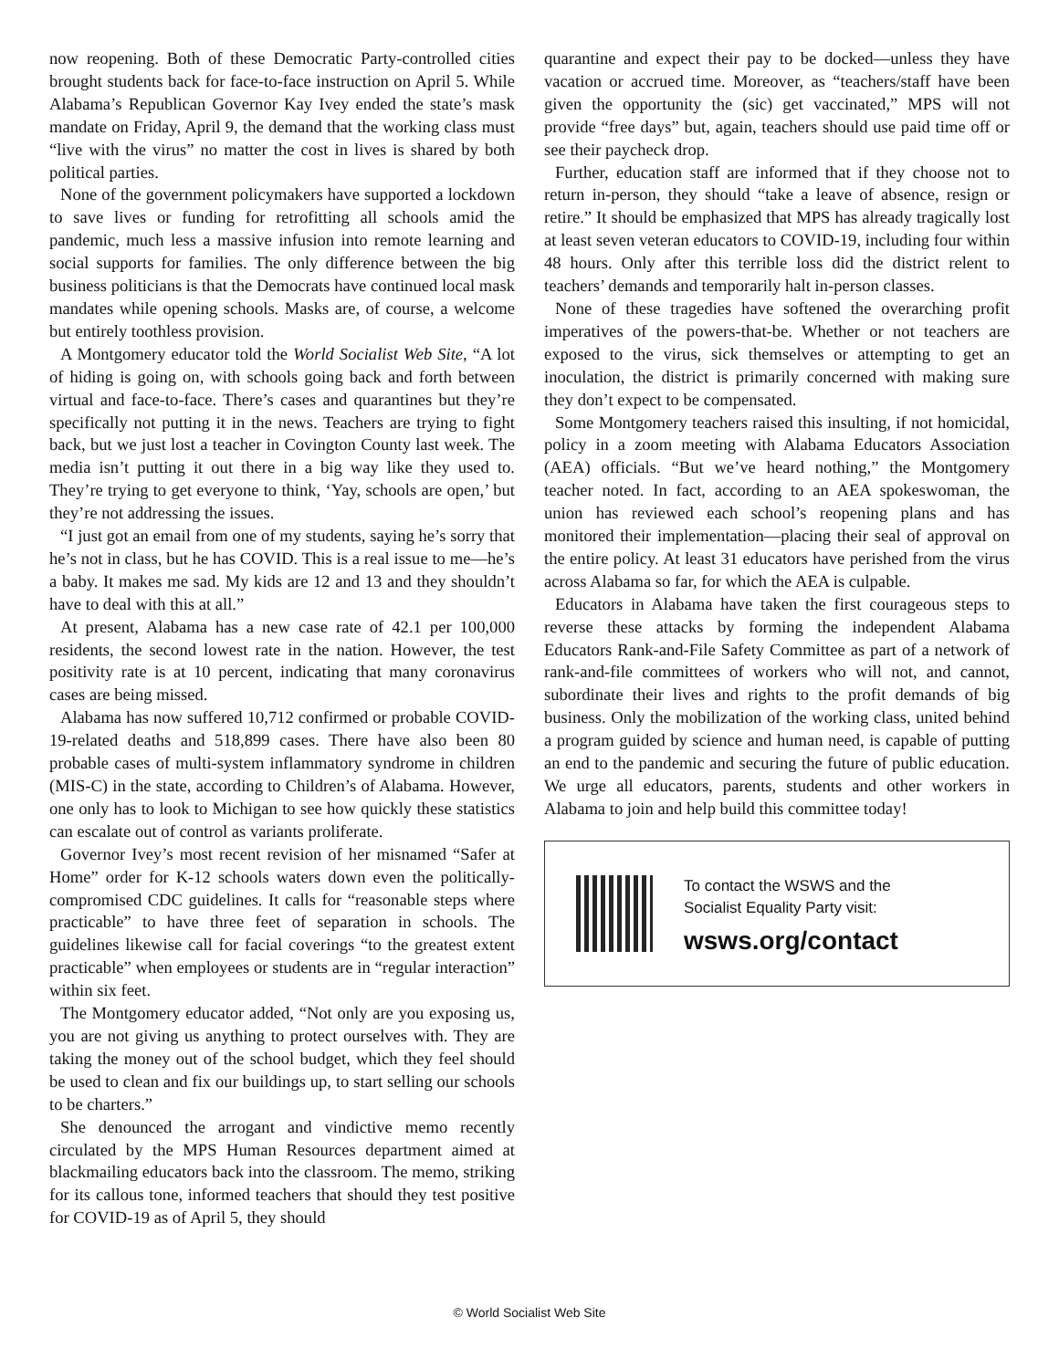now reopening. Both of these Democratic Party-controlled cities brought students back for face-to-face instruction on April 5. While Alabama’s Republican Governor Kay Ivey ended the state’s mask mandate on Friday, April 9, the demand that the working class must “live with the virus” no matter the cost in lives is shared by both political parties.
None of the government policymakers have supported a lockdown to save lives or funding for retrofitting all schools amid the pandemic, much less a massive infusion into remote learning and social supports for families. The only difference between the big business politicians is that the Democrats have continued local mask mandates while opening schools. Masks are, of course, a welcome but entirely toothless provision.
A Montgomery educator told the World Socialist Web Site, “A lot of hiding is going on, with schools going back and forth between virtual and face-to-face. There’s cases and quarantines but they’re specifically not putting it in the news. Teachers are trying to fight back, but we just lost a teacher in Covington County last week. The media isn’t putting it out there in a big way like they used to. They’re trying to get everyone to think, ‘Yay, schools are open,’ but they’re not addressing the issues.
“I just got an email from one of my students, saying he’s sorry that he’s not in class, but he has COVID. This is a real issue to me—he’s a baby. It makes me sad. My kids are 12 and 13 and they shouldn’t have to deal with this at all.”
At present, Alabama has a new case rate of 42.1 per 100,000 residents, the second lowest rate in the nation. However, the test positivity rate is at 10 percent, indicating that many coronavirus cases are being missed.
Alabama has now suffered 10,712 confirmed or probable COVID-19-related deaths and 518,899 cases. There have also been 80 probable cases of multi-system inflammatory syndrome in children (MIS-C) in the state, according to Children’s of Alabama. However, one only has to look to Michigan to see how quickly these statistics can escalate out of control as variants proliferate.
Governor Ivey’s most recent revision of her misnamed “Safer at Home” order for K-12 schools waters down even the politically-compromised CDC guidelines. It calls for “reasonable steps where practicable” to have three feet of separation in schools. The guidelines likewise call for facial coverings “to the greatest extent practicable” when employees or students are in “regular interaction” within six feet.
The Montgomery educator added, “Not only are you exposing us, you are not giving us anything to protect ourselves with. They are taking the money out of the school budget, which they feel should be used to clean and fix our buildings up, to start selling our schools to be charters.”
She denounced the arrogant and vindictive memo recently circulated by the MPS Human Resources department aimed at blackmailing educators back into the classroom. The memo, striking for its callous tone, informed teachers that should they test positive for COVID-19 as of April 5, they should
quarantine and expect their pay to be docked—unless they have vacation or accrued time. Moreover, as “teachers/staff have been given the opportunity the (sic) get vaccinated,” MPS will not provide “free days” but, again, teachers should use paid time off or see their paycheck drop.
Further, education staff are informed that if they choose not to return in-person, they should “take a leave of absence, resign or retire.” It should be emphasized that MPS has already tragically lost at least seven veteran educators to COVID-19, including four within 48 hours. Only after this terrible loss did the district relent to teachers’ demands and temporarily halt in-person classes.
None of these tragedies have softened the overarching profit imperatives of the powers-that-be. Whether or not teachers are exposed to the virus, sick themselves or attempting to get an inoculation, the district is primarily concerned with making sure they don’t expect to be compensated.
Some Montgomery teachers raised this insulting, if not homicidal, policy in a zoom meeting with Alabama Educators Association (AEA) officials. “But we’ve heard nothing,” the Montgomery teacher noted. In fact, according to an AEA spokeswoman, the union has reviewed each school’s reopening plans and has monitored their implementation—placing their seal of approval on the entire policy. At least 31 educators have perished from the virus across Alabama so far, for which the AEA is culpable.
Educators in Alabama have taken the first courageous steps to reverse these attacks by forming the independent Alabama Educators Rank-and-File Safety Committee as part of a network of rank-and-file committees of workers who will not, and cannot, subordinate their lives and rights to the profit demands of big business. Only the mobilization of the working class, united behind a program guided by science and human need, is capable of putting an end to the pandemic and securing the future of public education. We urge all educators, parents, students and other workers in Alabama to join and help build this committee today!
To contact the WSWS and the
Socialist Equality Party visit:
wsws.org/contact
© World Socialist Web Site